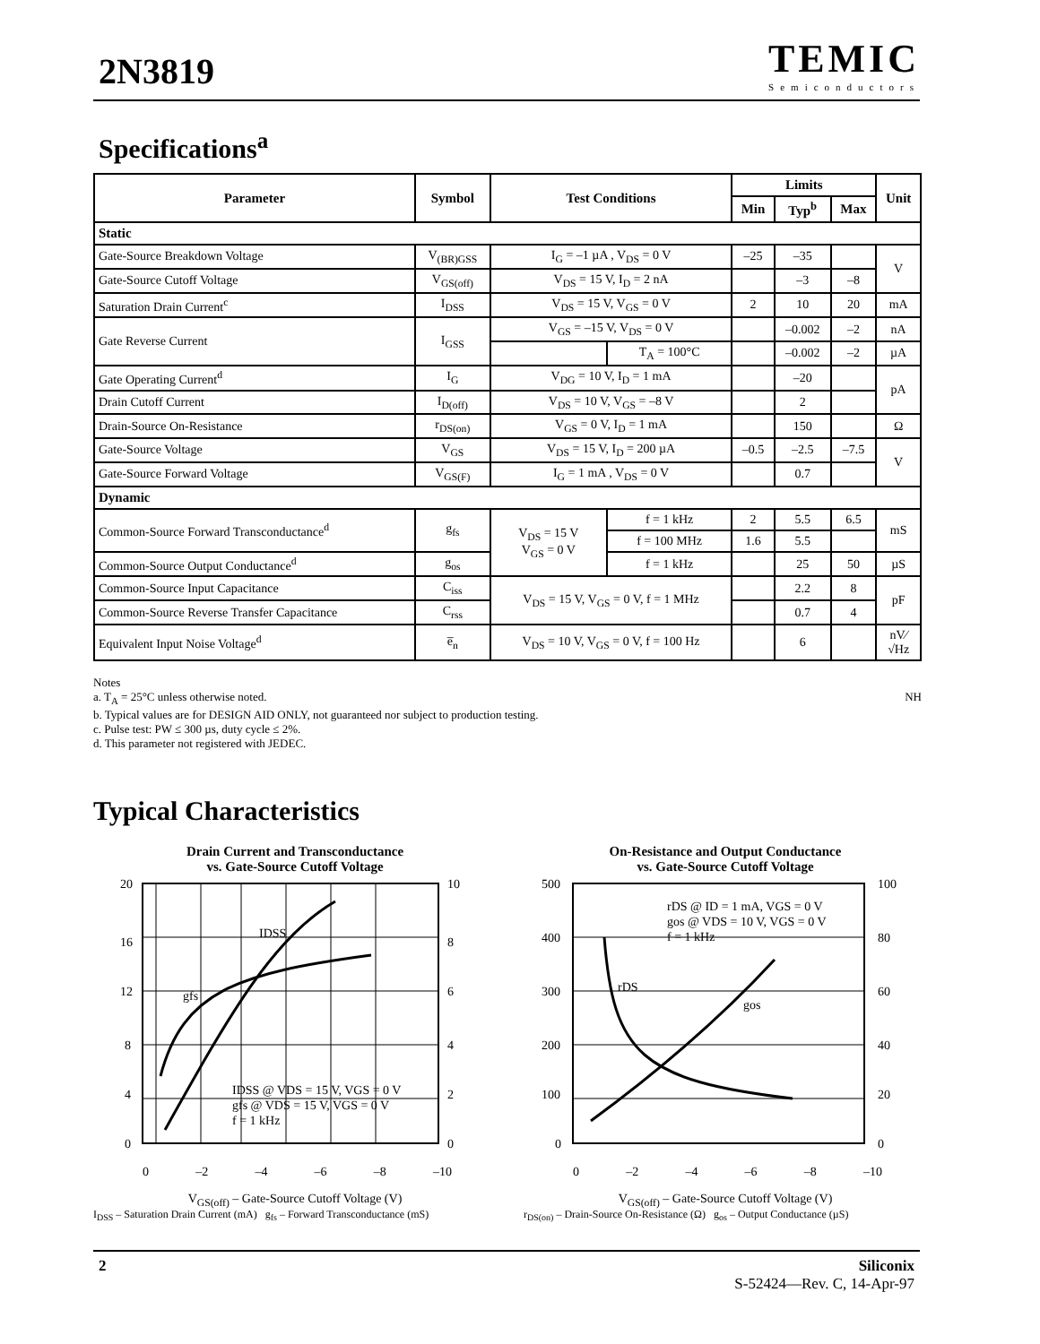2N3819
TEMIC
Semiconductors
Specifications<sup>a</sup>
| Parameter | Symbol | Test Conditions | | Limits | | | Unit |
| --- | --- | --- | --- | --- | --- | --- | --- |
| | | | | Min | Typ<sup>b</sup> | Max | |
| Static | | | | | | | |
| Gate-Source Breakdown Voltage | V<sub>(BR)GSS</sub> | I<sub>G</sub> = –1 µA , V<sub>DS</sub> = 0 V | | –25 | –35 | | V |
| Gate-Source Cutoff Voltage | V<sub>GS(off)</sub> | V<sub>DS</sub> = 15 V, I<sub>D</sub> = 2 nA | | | –3 | –8 | |
| Saturation Drain Current<sup>c</sup> | I<sub>DSS</sub> | V<sub>DS</sub> = 15 V, V<sub>GS</sub> = 0 V | | 2 | 10 | 20 | mA |
| Gate Reverse Current | I<sub>GSS</sub> | V<sub>GS</sub> = –15 V, V<sub>DS</sub> = 0 V | | | –0.002 | –2 | nA |
| | | | T<sub>A</sub> = 100°C | | –0.002 | –2 | µA |
| Gate Operating Current<sup>d</sup> | I<sub>G</sub> | V<sub>DG</sub> = 10 V, I<sub>D</sub> = 1 mA | | | –20 | | pA |
| Drain Cutoff Current | I<sub>D(off)</sub> | V<sub>DS</sub> = 10 V, V<sub>GS</sub> = –8 V | | | 2 | | |
| Drain-Source On-Resistance | r<sub>DS(on)</sub> | V<sub>GS</sub> = 0 V, I<sub>D</sub> = 1 mA | | | 150 | | Ω |
| Gate-Source Voltage | V<sub>GS</sub> | V<sub>DS</sub> = 15 V, I<sub>D</sub> = 200 µA | | –0.5 | –2.5 | –7.5 | V |
| Gate-Source Forward Voltage | V<sub>GS(F)</sub> | I<sub>G</sub> = 1 mA , V<sub>DS</sub> = 0 V | | | 0.7 | | |
| Dynamic | | | | | | | |
| Common-Source Forward Transconductance<sup>d</sup> | g<sub>fs</sub> | V<sub>DS</sub> = 15 V V<sub>GS</sub> = 0 V | f = 1 kHz | 2 | 5.5 | 6.5 | mS |
| | | | f = 100 MHz | 1.6 | 5.5 | | |
| Common-Source Output Conductance<sup>d</sup> | g<sub>os</sub> | | f = 1 kHz | | 25 | 50 | µS |
| Common-Source Input Capacitance | C<sub>iss</sub> | V<sub>DS</sub> = 15 V, V<sub>GS</sub> = 0 V, f = 1 MHz | | | 2.2 | 8 | pF |
| Common-Source Reverse Transfer Capacitance | C<sub>rss</sub> | | | | 0.7 | 4 | |
| Equivalent Input Noise Voltage<sup>d</sup> | e̅<sub>n</sub> | V<sub>DS</sub> = 10 V, V<sub>GS</sub> = 0 V, f = 100 Hz | | | 6 | | nV⁄ √Hz |
Notes
a. T<sub>A</sub> = 25°C unless otherwise noted. NH
b. Typical values are for DESIGN AID ONLY, not guaranteed nor subject to production testing.
c. Pulse test: PW ≤ 300 µs, duty cycle ≤ 2%.
d. This parameter not registered with JEDEC.
Typical Characteristics
Drain Current and Transconductance
vs. Gate-Source Cutoff Voltage
20
16
12
8
4
0
10
8
6
4
2
0
IDSS
gfs
IDSS @ VDS = 15 V, VGS = 0 V
gfs @ VDS = 15 V, VGS = 0 V
f = 1 kHz
0 –2 –4 –6 –8 –10
V<sub>GS(off)</sub> – Gate-Source Cutoff Voltage (V)
I<sub>DSS</sub> – Saturation Drain Current (mA) g<sub>fs</sub> – Forward Transconductance (mS)
On-Resistance and Output Conductance
vs. Gate-Source Cutoff Voltage
500
400
300
200
100
0
100
80
60
40
20
0
rDS @ ID = 1 mA, VGS = 0 V
gos @ VDS = 10 V, VGS = 0 V
f = 1 kHz
rDS
gos
0 –2 –4 –6 –8 –10
V<sub>GS(off)</sub> – Gate-Source Cutoff Voltage (V)
r<sub>DS(on)</sub> – Drain-Source On-Resistance (Ω) g<sub>os</sub> – Output Conductance (µS)
2 Siliconix
S-52424—Rev. C, 14-Apr-97